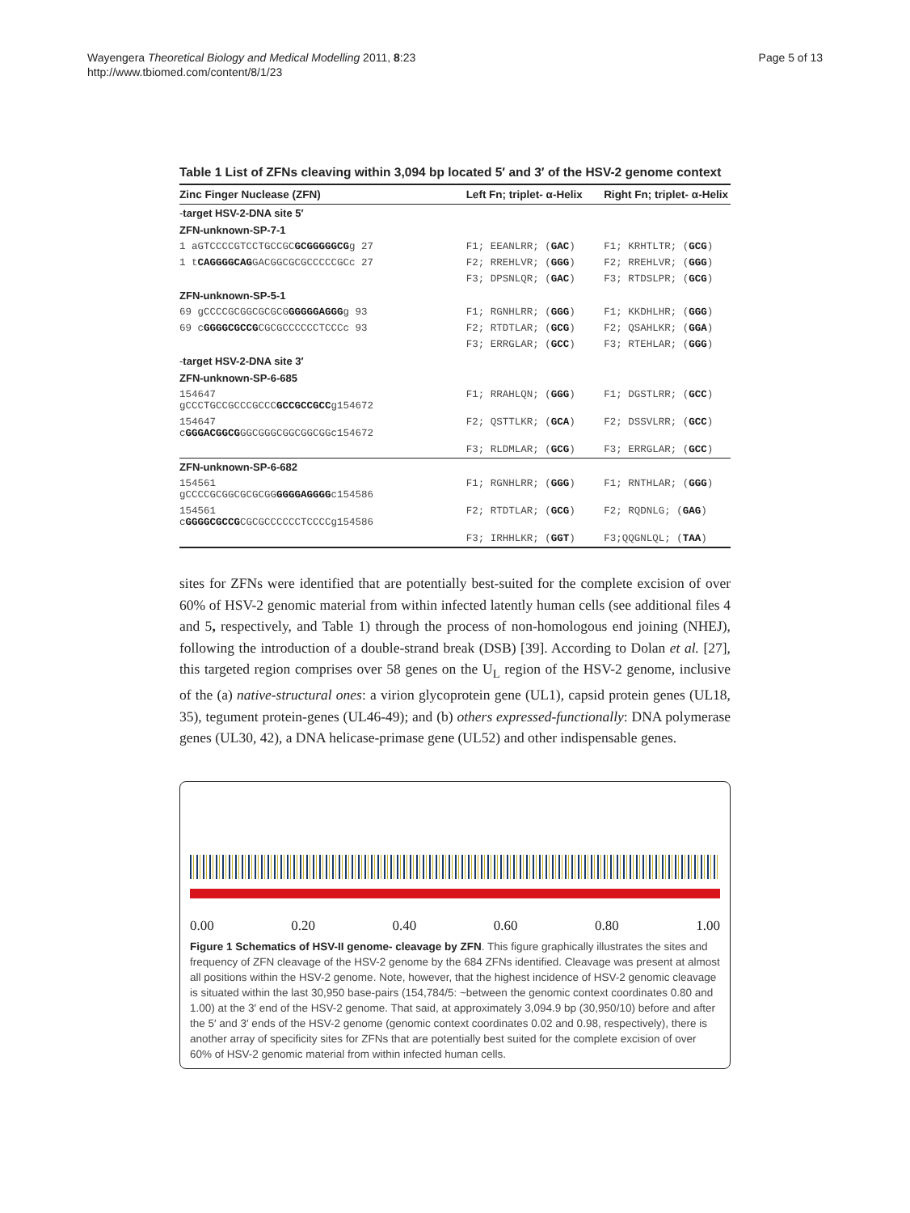Wayengera Theoretical Biology and Medical Modelling 2011, 8:23
http://www.tbiomed.com/content/8/1/23
Page 5 of 13
Table 1 List of ZFNs cleaving within 3,094 bp located 5′ and 3′ of the HSV-2 genome context
| Zinc Finger Nuclease (ZFN) | Left Fn; triplet- α-Helix | Right Fn; triplet- α-Helix |
| --- | --- | --- |
| - target HSV-2-DNA site 5′ | | |
| ZFN-unknown-SP-7-1 | | |
| 1 aGTCCCCGTCCTGCCGC GCGGGGGCG g 27 | F1; EEANLRR; ( GAC ) | F1; KRHTLTR; ( GCG ) |
| 1 t CAGGGGCAG GACGGCGCGCCCCCGCc 27 | F2; RREHLVR; ( GGG ) | F2; RREHLVR; ( GGG ) |
| | F3; DPSNLQR; ( GAC ) | F3; RTDSLPR; ( GCG ) |
| ZFN-unknown-SP-5-1 | | |
| 69 gCCCCGCGGCGCGCG GGGGGAGGG g 93 | F1; RGNHLRR; ( GGG ) | F1; KKDHLHR; ( GGG ) |
| 69 c GGGGCGCCG CGCGCCCCCCTCCCc 93 | F2; RTDTLAR; ( GCG ) | F2; QSAHLKR; ( GGA ) |
| | F3; ERRGLAR; ( GCC ) | F3; RTEHLAR; ( GGG ) |
| - target HSV-2-DNA site 3′ | | |
| ZFN-unknown-SP-6-685 | | |
| 154647 gCCCTGCCGCCCGCCC GCCGCCGCC g154672 | F1; RRAHLQN; ( GGG ) | F1; DGSTLRR; ( GCC ) |
| 154647 c GGGACGGCG GGCGGGCGGCGGCGGc154672 | F2; QSTTLKR; ( GCA ) | F2; DSSVLRR; ( GCC ) |
| | F3; RLDMLAR; ( GCG ) | F3; ERRGLAR; ( GCC ) |
| ZFN-unknown-SP-6-682 | | |
| 154561 gCCCCGCGGCGCGCGG GGGGAGGGG c154586 | F1; RGNHLRR; ( GGG ) | F1; RNTHLAR; ( GGG ) |
| 154561 c GGGGCGCCG CGCGCCCCCCTCCCCg154586 | F2; RTDTLAR; ( GCG ) | F2; RQDNLG; ( GAG ) |
| | F3; IRHHLKR; ( GGT ) | F3;QQGNLQL; ( TAA ) |
sites for ZFNs were identified that are potentially best-suited for the complete excision of over 60% of HSV-2 genomic material from within infected latently human cells (see additional files 4 and 5, respectively, and Table 1) through the process of non-homologous end joining (NHEJ), following the introduction of a double-strand break (DSB) [39]. According to Dolan et al. [27], this targeted region comprises over 58 genes on the U<sub>L</sub> region of the HSV-2 genome, inclusive of the (a) native-structural ones: a virion glycoprotein gene (UL1), capsid protein genes (UL18, 35), tegument protein-genes (UL46-49); and (b) others expressed-functionally: DNA polymerase genes (UL30, 42), a DNA helicase-primase gene (UL52) and other indispensable genes.
0.00 0.20 0.40 0.60 0.80 1.00
Figure 1 Schematics of HSV-II genome- cleavage by ZFN. This figure graphically illustrates the sites and frequency of ZFN cleavage of the HSV-2 genome by the 684 ZFNs identified. Cleavage was present at almost all positions within the HSV-2 genome. Note, however, that the highest incidence of HSV-2 genomic cleavage is situated within the last 30,950 base-pairs (154,784/5: ~between the genomic context coordinates 0.80 and 1.00) at the 3′ end of the HSV-2 genome. That said, at approximately 3,094.9 bp (30,950/10) before and after the 5′ and 3′ ends of the HSV-2 genome (genomic context coordinates 0.02 and 0.98, respectively), there is another array of specificity sites for ZFNs that are potentially best suited for the complete excision of over 60% of HSV-2 genomic material from within infected human cells.